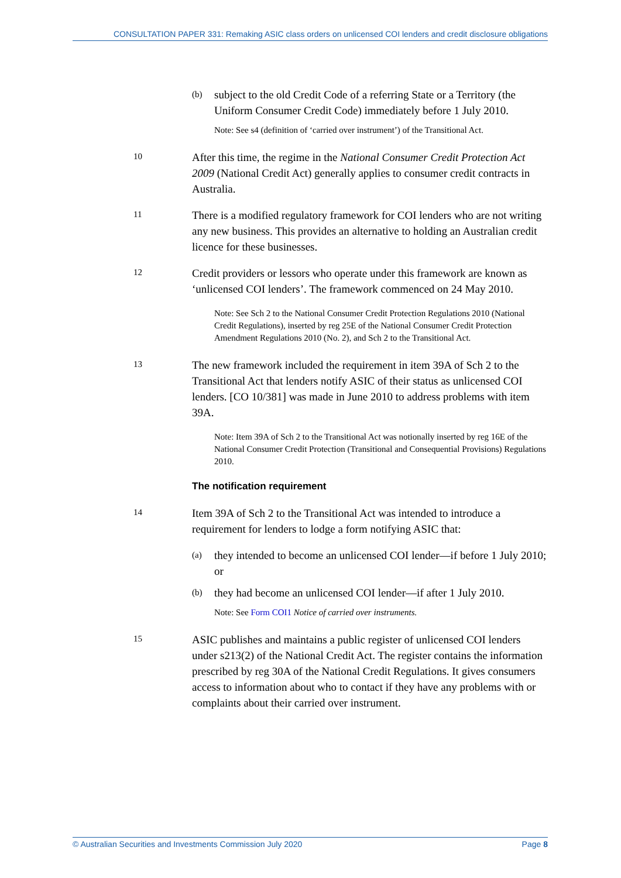CONSULTATION PAPER 331: Remaking ASIC class orders on unlicensed COI lenders and credit disclosure obligations
(b) subject to the old Credit Code of a referring State or a Territory (the Uniform Consumer Credit Code) immediately before 1 July 2010.
Note: See s4 (definition of ‘carried over instrument’) of the Transitional Act.
10 After this time, the regime in the National Consumer Credit Protection Act 2009 (National Credit Act) generally applies to consumer credit contracts in Australia.
11 There is a modified regulatory framework for COI lenders who are not writing any new business. This provides an alternative to holding an Australian credit licence for these businesses.
12 Credit providers or lessors who operate under this framework are known as ‘unlicensed COI lenders’. The framework commenced on 24 May 2010.
Note: See Sch 2 to the National Consumer Credit Protection Regulations 2010 (National Credit Regulations), inserted by reg 25E of the National Consumer Credit Protection Amendment Regulations 2010 (No. 2), and Sch 2 to the Transitional Act.
13 The new framework included the requirement in item 39A of Sch 2 to the Transitional Act that lenders notify ASIC of their status as unlicensed COI lenders. [CO 10/381] was made in June 2010 to address problems with item 39A.
Note: Item 39A of Sch 2 to the Transitional Act was notionally inserted by reg 16E of the National Consumer Credit Protection (Transitional and Consequential Provisions) Regulations 2010.
The notification requirement
14 Item 39A of Sch 2 to the Transitional Act was intended to introduce a requirement for lenders to lodge a form notifying ASIC that:
(a) they intended to become an unlicensed COI lender—if before 1 July 2010; or
(b) they had become an unlicensed COI lender—if after 1 July 2010.
Note: See Form COI1 Notice of carried over instruments.
15 ASIC publishes and maintains a public register of unlicensed COI lenders under s213(2) of the National Credit Act. The register contains the information prescribed by reg 30A of the National Credit Regulations. It gives consumers access to information about who to contact if they have any problems with or complaints about their carried over instrument.
© Australian Securities and Investments Commission July 2020 Page 8